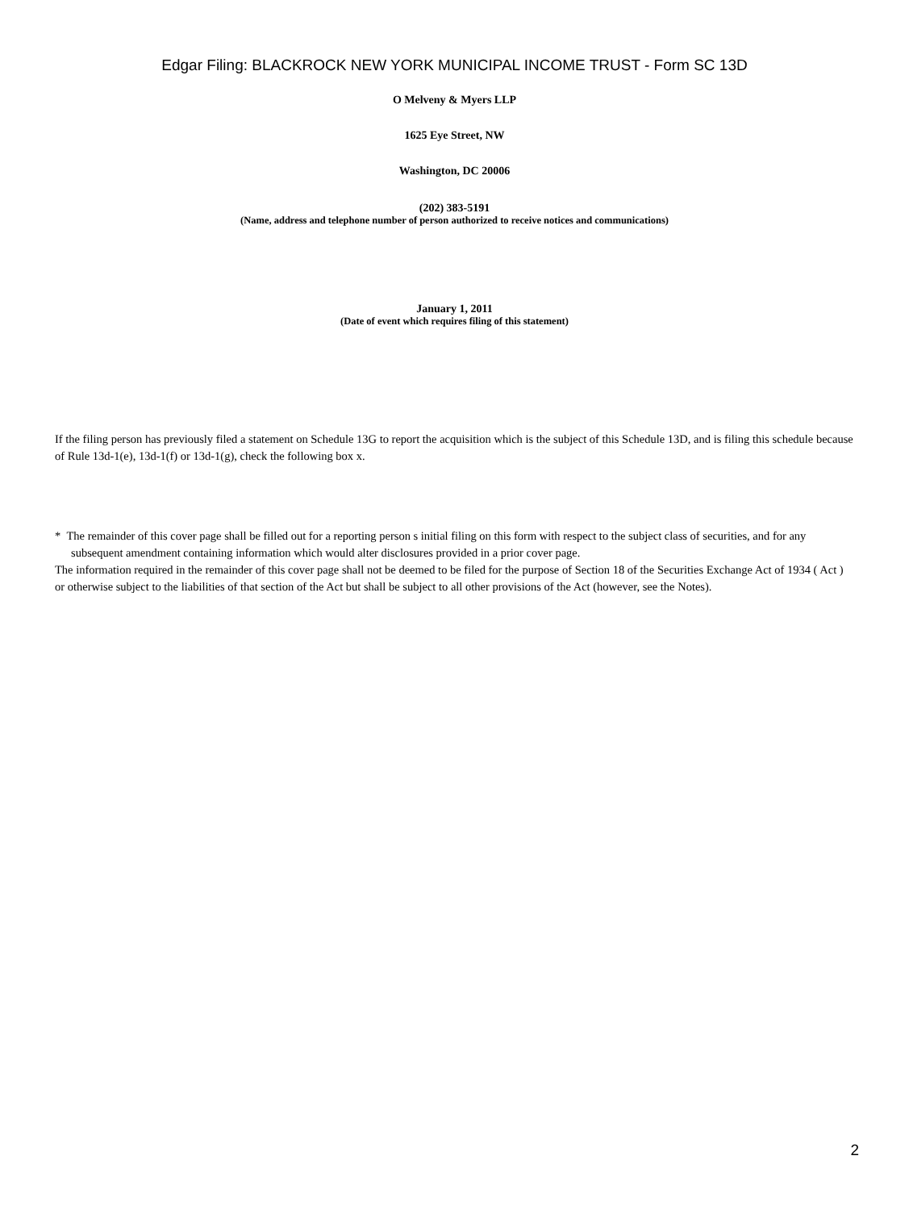Edgar Filing: BLACKROCK NEW YORK MUNICIPAL INCOME TRUST - Form SC 13D
O Melveny & Myers LLP
1625 Eye Street, NW
Washington, DC 20006
(202) 383-5191
(Name, address and telephone number of person authorized to receive notices and communications)
January 1, 2011
(Date of event which requires filing of this statement)
If the filing person has previously filed a statement on Schedule 13G to report the acquisition which is the subject of this Schedule 13D, and is filing this schedule because of Rule 13d-1(e), 13d-1(f) or 13d-1(g), check the following box x.
* The remainder of this cover page shall be filled out for a reporting person s initial filing on this form with respect to the subject class of securities, and for any subsequent amendment containing information which would alter disclosures provided in a prior cover page.
The information required in the remainder of this cover page shall not be deemed to be filed for the purpose of Section 18 of the Securities Exchange Act of 1934 ( Act ) or otherwise subject to the liabilities of that section of the Act but shall be subject to all other provisions of the Act (however, see the Notes).
2